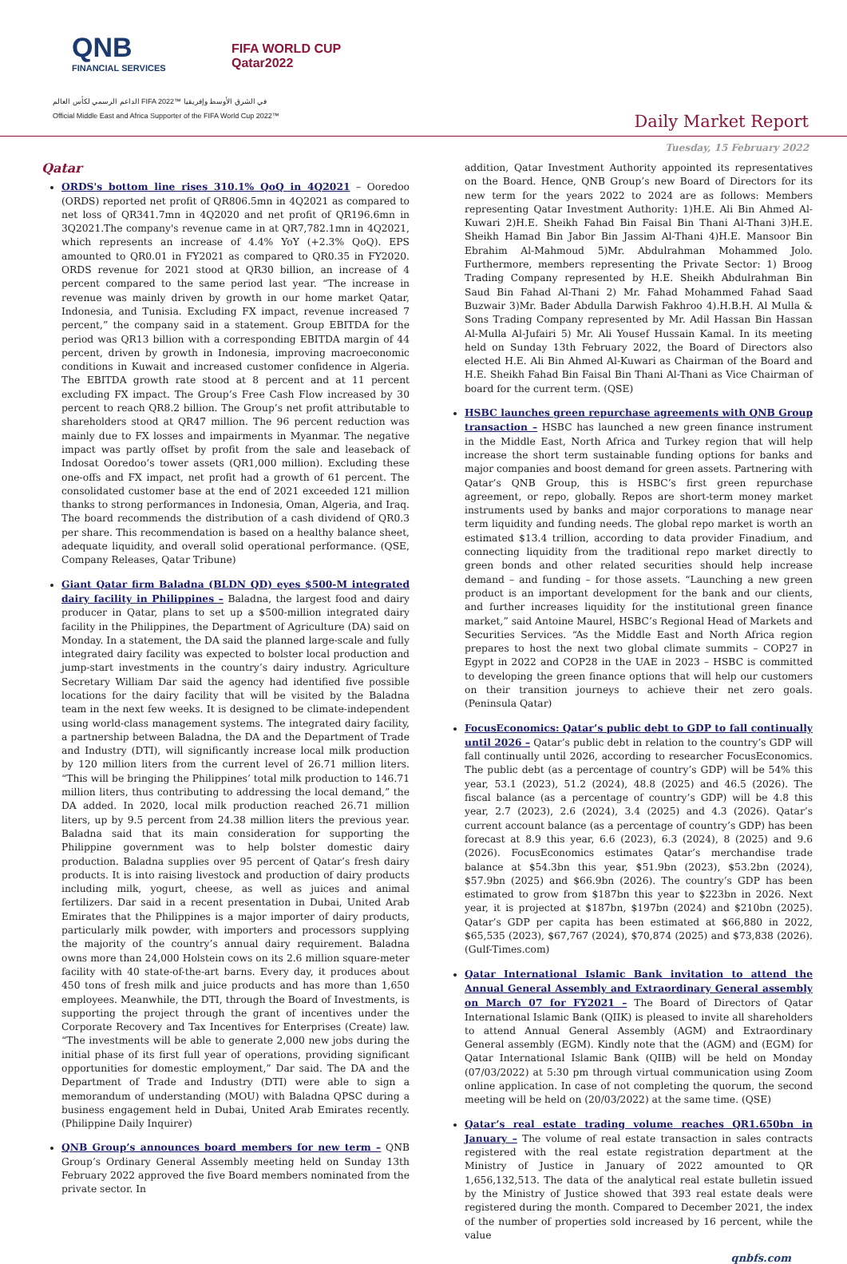QNB
FINANCIAL SERVICES
FIFA WORLD CUP
Qatar2022
الداعم الرسمي لكأس العالم FIFA 2022™ في الشرق الأوسط وإفريقيا
Official Middle East and Africa Supporter of the FIFA World Cup 2022™
Daily Market Report
Tuesday, 15 February 2022
Qatar
ORDS's bottom line rises 310.1% QoQ in 4Q2021 – Ooredoo (ORDS) reported net profit of QR806.5mn in 4Q2021 as compared to net loss of QR341.7mn in 4Q2020 and net profit of QR196.6mn in 3Q2021.The company's revenue came in at QR7,782.1mn in 4Q2021, which represents an increase of 4.4% YoY (+2.3% QoQ). EPS amounted to QR0.01 in FY2021 as compared to QR0.35 in FY2020. ORDS revenue for 2021 stood at QR30 billion, an increase of 4 percent compared to the same period last year. “The increase in revenue was mainly driven by growth in our home market Qatar, Indonesia, and Tunisia. Excluding FX impact, revenue increased 7 percent,” the company said in a statement. Group EBITDA for the period was QR13 billion with a corresponding EBITDA margin of 44 percent, driven by growth in Indonesia, improving macroeconomic conditions in Kuwait and increased customer confidence in Algeria. The EBITDA growth rate stood at 8 percent and at 11 percent excluding FX impact. The Group’s Free Cash Flow increased by 30 percent to reach QR8.2 billion. The Group’s net profit attributable to shareholders stood at QR47 million. The 96 percent reduction was mainly due to FX losses and impairments in Myanmar. The negative impact was partly offset by profit from the sale and leaseback of Indosat Ooredoo’s tower assets (QR1,000 million). Excluding these one-offs and FX impact, net profit had a growth of 61 percent. The consolidated customer base at the end of 2021 exceeded 121 million thanks to strong performances in Indonesia, Oman, Algeria, and Iraq. The board recommends the distribution of a cash dividend of QR0.3 per share. This recommendation is based on a healthy balance sheet, adequate liquidity, and overall solid operational performance. (QSE, Company Releases, Qatar Tribune)
Giant Qatar firm Baladna (BLDN QD) eyes $500-M integrated dairy facility in Philippines – Baladna, the largest food and dairy producer in Qatar, plans to set up a $500-million integrated dairy facility in the Philippines, the Department of Agriculture (DA) said on Monday. In a statement, the DA said the planned large-scale and fully integrated dairy facility was expected to bolster local production and jump-start investments in the country’s dairy industry. Agriculture Secretary William Dar said the agency had identified five possible locations for the dairy facility that will be visited by the Baladna team in the next few weeks. It is designed to be climate-independent using world-class management systems. The integrated dairy facility, a partnership between Baladna, the DA and the Department of Trade and Industry (DTI), will significantly increase local milk production by 120 million liters from the current level of 26.71 million liters. “This will be bringing the Philippines’ total milk production to 146.71 million liters, thus contributing to addressing the local demand,” the DA added. In 2020, local milk production reached 26.71 million liters, up by 9.5 percent from 24.38 million liters the previous year. Baladna said that its main consideration for supporting the Philippine government was to help bolster domestic dairy production. Baladna supplies over 95 percent of Qatar’s fresh dairy products. It is into raising livestock and production of dairy products including milk, yogurt, cheese, as well as juices and animal fertilizers. Dar said in a recent presentation in Dubai, United Arab Emirates that the Philippines is a major importer of dairy products, particularly milk powder, with importers and processors supplying the majority of the country’s annual dairy requirement. Baladna owns more than 24,000 Holstein cows on its 2.6 million square-meter facility with 40 state-of-the-art barns. Every day, it produces about 450 tons of fresh milk and juice products and has more than 1,650 employees. Meanwhile, the DTI, through the Board of Investments, is supporting the project through the grant of incentives under the Corporate Recovery and Tax Incentives for Enterprises (Create) law. “The investments will be able to generate 2,000 new jobs during the initial phase of its first full year of operations, providing significant opportunities for domestic employment,” Dar said. The DA and the Department of Trade and Industry (DTI) were able to sign a memorandum of understanding (MOU) with Baladna QPSC during a business engagement held in Dubai, United Arab Emirates recently. (Philippine Daily Inquirer)
QNB Group’s announces board members for new term – QNB Group’s Ordinary General Assembly meeting held on Sunday 13th February 2022 approved the five Board members nominated from the private sector. In
addition, Qatar Investment Authority appointed its representatives on the Board. Hence, QNB Group’s new Board of Directors for its new term for the years 2022 to 2024 are as follows: Members representing Qatar Investment Authority: 1)H.E. Ali Bin Ahmed Al-Kuwari 2)H.E. Sheikh Fahad Bin Faisal Bin Thani Al-Thani 3)H.E. Sheikh Hamad Bin Jabor Bin Jassim Al-Thani 4)H.E. Mansoor Bin Ebrahim Al-Mahmoud 5)Mr. Abdulrahman Mohammed Jolo. Furthermore, members representing the Private Sector: 1) Broog Trading Company represented by H.E. Sheikh Abdulrahman Bin Saud Bin Fahad Al-Thani 2) Mr. Fahad Mohammed Fahad Saad Buzwair 3)Mr. Bader Abdulla Darwish Fakhroo 4).H.B.H. Al Mulla & Sons Trading Company represented by Mr. Adil Hassan Bin Hassan Al-Mulla Al-Jufairi 5) Mr. Ali Yousef Hussain Kamal. In its meeting held on Sunday 13th February 2022, the Board of Directors also elected H.E. Ali Bin Ahmed Al-Kuwari as Chairman of the Board and H.E. Sheikh Fahad Bin Faisal Bin Thani Al-Thani as Vice Chairman of board for the current term. (QSE)
HSBC launches green repurchase agreements with QNB Group transaction – HSBC has launched a new green finance instrument in the Middle East, North Africa and Turkey region that will help increase the short term sustainable funding options for banks and major companies and boost demand for green assets. Partnering with Qatar’s QNB Group, this is HSBC’s first green repurchase agreement, or repo, globally. Repos are short-term money market instruments used by banks and major corporations to manage near term liquidity and funding needs. The global repo market is worth an estimated $13.4 trillion, according to data provider Finadium, and connecting liquidity from the traditional repo market directly to green bonds and other related securities should help increase demand – and funding – for those assets. “Launching a new green product is an important development for the bank and our clients, and further increases liquidity for the institutional green finance market,” said Antoine Maurel, HSBC’s Regional Head of Markets and Securities Services. “As the Middle East and North Africa region prepares to host the next two global climate summits – COP27 in Egypt in 2022 and COP28 in the UAE in 2023 – HSBC is committed to developing the green finance options that will help our customers on their transition journeys to achieve their net zero goals. (Peninsula Qatar)
FocusEconomics: Qatar’s public debt to GDP to fall continually until 2026 – Qatar’s public debt in relation to the country’s GDP will fall continually until 2026, according to researcher FocusEconomics. The public debt (as a percentage of country’s GDP) will be 54% this year, 53.1 (2023), 51.2 (2024), 48.8 (2025) and 46.5 (2026). The fiscal balance (as a percentage of country’s GDP) will be 4.8 this year, 2.7 (2023), 2.6 (2024), 3.4 (2025) and 4.3 (2026). Qatar’s current account balance (as a percentage of country’s GDP) has been forecast at 8.9 this year, 6.6 (2023), 6.3 (2024), 8 (2025) and 9.6 (2026). FocusEconomics estimates Qatar’s merchandise trade balance at $54.3bn this year, $51.9bn (2023), $53.2bn (2024), $57.9bn (2025) and $66.9bn (2026). The country’s GDP has been estimated to grow from $187bn this year to $223bn in 2026. Next year, it is projected at $187bn, $197bn (2024) and $210bn (2025). Qatar’s GDP per capita has been estimated at $66,880 in 2022, $65,535 (2023), $67,767 (2024), $70,874 (2025) and $73,838 (2026). (Gulf-Times.com)
Qatar International Islamic Bank invitation to attend the Annual General Assembly and Extraordinary General assembly on March 07 for FY2021 – The Board of Directors of Qatar International Islamic Bank (QIIK) is pleased to invite all shareholders to attend Annual General Assembly (AGM) and Extraordinary General assembly (EGM). Kindly note that the (AGM) and (EGM) for Qatar International Islamic Bank (QIIB) will be held on Monday (07/03/2022) at 5:30 pm through virtual communication using Zoom online application. In case of not completing the quorum, the second meeting will be held on (20/03/2022) at the same time. (QSE)
Qatar’s real estate trading volume reaches QR1.650bn in January – The volume of real estate transaction in sales contracts registered with the real estate registration department at the Ministry of Justice in January of 2022 amounted to QR 1,656,132,513. The data of the analytical real estate bulletin issued by the Ministry of Justice showed that 393 real estate deals were registered during the month. Compared to December 2021, the index of the number of properties sold increased by 16 percent, while the value
qnbfs.com